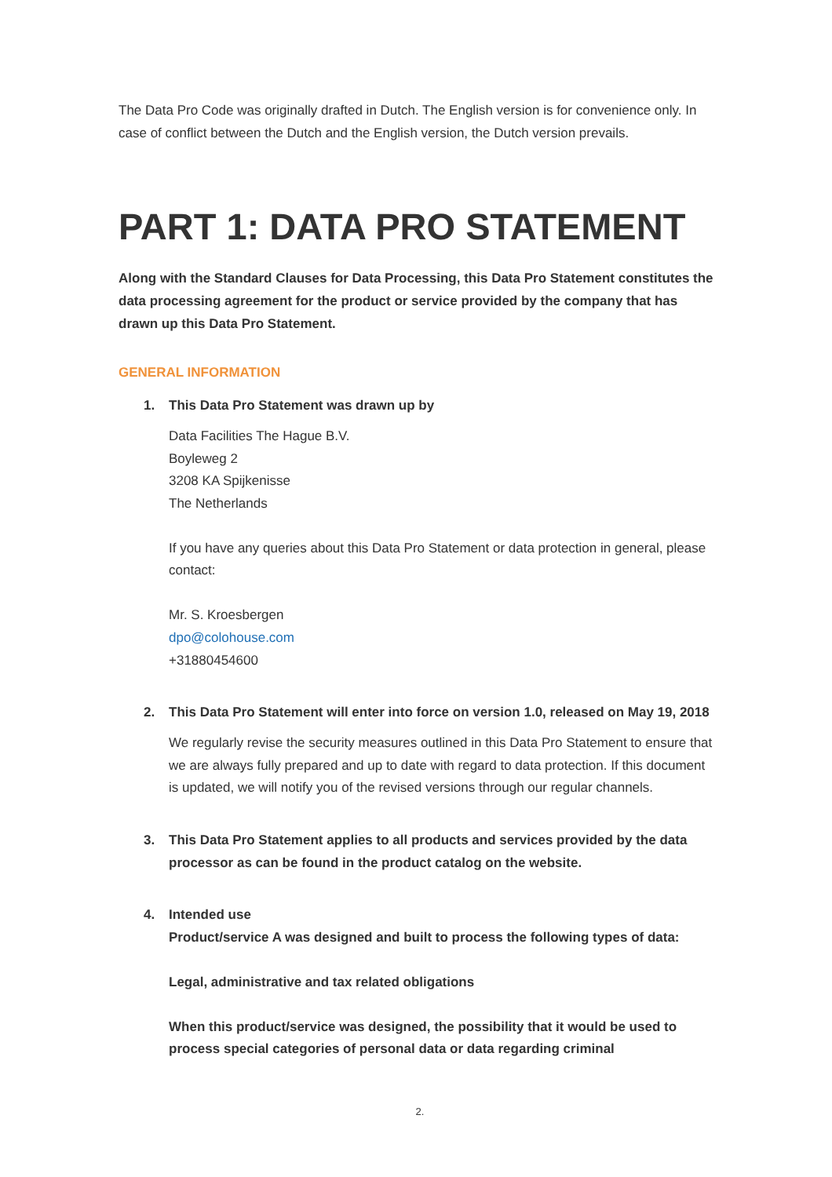The Data Pro Code was originally drafted in Dutch. The English version is for convenience only. In case of conflict between the Dutch and the English version, the Dutch version prevails.
PART 1: DATA PRO STATEMENT
Along with the Standard Clauses for Data Processing, this Data Pro Statement constitutes the data processing agreement for the product or service provided by the company that has drawn up this Data Pro Statement.
GENERAL INFORMATION
1. This Data Pro Statement was drawn up by
Data Facilities The Hague B.V.
Boyleweg 2
3208 KA Spijkenisse
The Netherlands
If you have any queries about this Data Pro Statement or data protection in general, please contact:
Mr. S. Kroesbergen
dpo@colohouse.com
+31880454600
2. This Data Pro Statement will enter into force on version 1.0, released on May 19, 2018
We regularly revise the security measures outlined in this Data Pro Statement to ensure that we are always fully prepared and up to date with regard to data protection. If this document is updated, we will notify you of the revised versions through our regular channels.
3. This Data Pro Statement applies to all products and services provided by the data processor as can be found in the product catalog on the website.
4. Intended use
Product/service A was designed and built to process the following types of data:
Legal, administrative and tax related obligations
When this product/service was designed, the possibility that it would be used to process special categories of personal data or data regarding criminal
2.